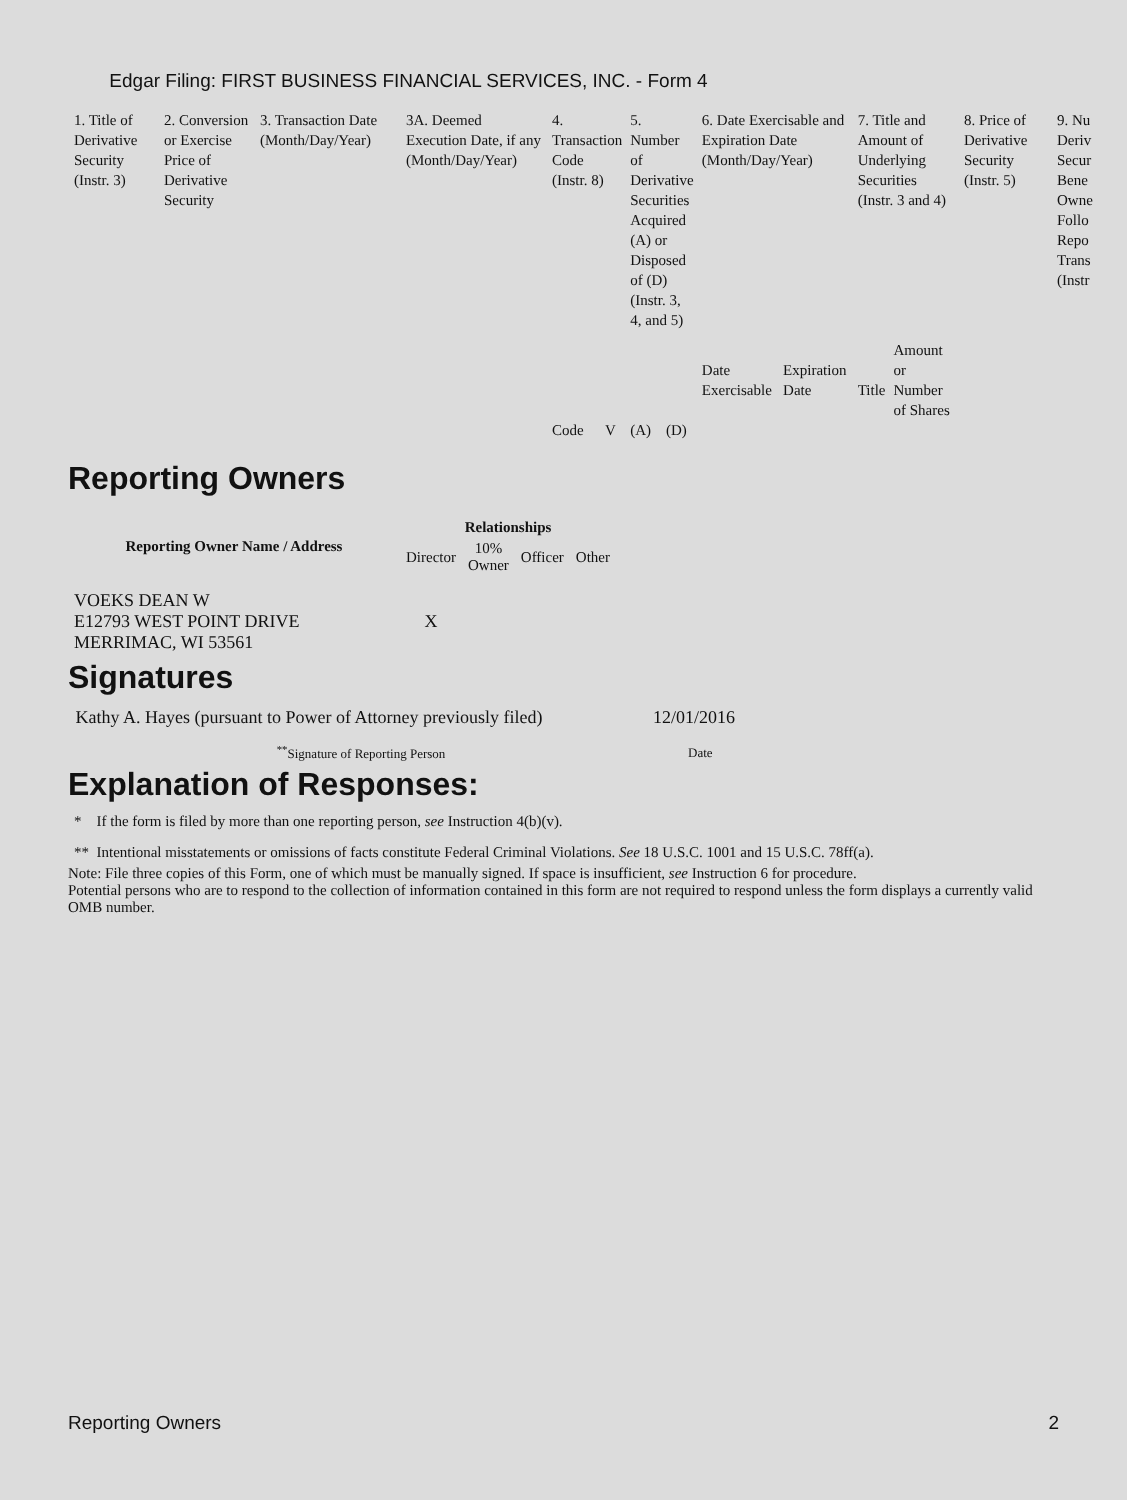Edgar Filing: FIRST BUSINESS FINANCIAL SERVICES, INC. - Form 4
| 1. Title of Derivative Security (Instr. 3) | 2. Conversion or Exercise Price of Derivative Security | 3. Transaction Date (Month/Day/Year) | 3A. Deemed Execution Date, if any (Month/Day/Year) | 4. Transaction Code (Instr. 8) | | 5. Number of Derivative Securities Acquired (A) or Disposed of (D) (Instr. 3, 4, and 5) | | 6. Date Exercisable and Expiration Date (Month/Day/Year) | | 7. Title and Amount of Underlying Securities (Instr. 3 and 4) | | 8. Price of Derivative Security (Instr. 5) | 9. Nu Deriv Secur Bene Owne Follo Repo Trans (Instr |
| | | | | Code | V | (A) | (D) | Date Exercisable | Expiration Date | Title | Amount or Number of Shares | | |
Reporting Owners
| Reporting Owner Name / Address | Relationships | | | |
| --- | --- | --- | --- | --- |
| | Director | 10% Owner | Officer | Other |
| VOEKS DEAN W E12793 WEST POINT DRIVE MERRIMAC, WI 53561 | X | | | |
Signatures
| Kathy A. Hayes (pursuant to Power of Attorney previously filed) | 12/01/2016 |
| <sup>**</sup> Signature of Reporting Person | Date |
Explanation of Responses:
* If the form is filed by more than one reporting person, see Instruction 4(b)(v).
** Intentional misstatements or omissions of facts constitute Federal Criminal Violations. See 18 U.S.C. 1001 and 15 U.S.C. 78ff(a).
Note: File three copies of this Form, one of which must be manually signed. If space is insufficient, see Instruction 6 for procedure.
Potential persons who are to respond to the collection of information contained in this form are not required to respond unless the form displays a currently valid OMB number.
Reporting Owners 2